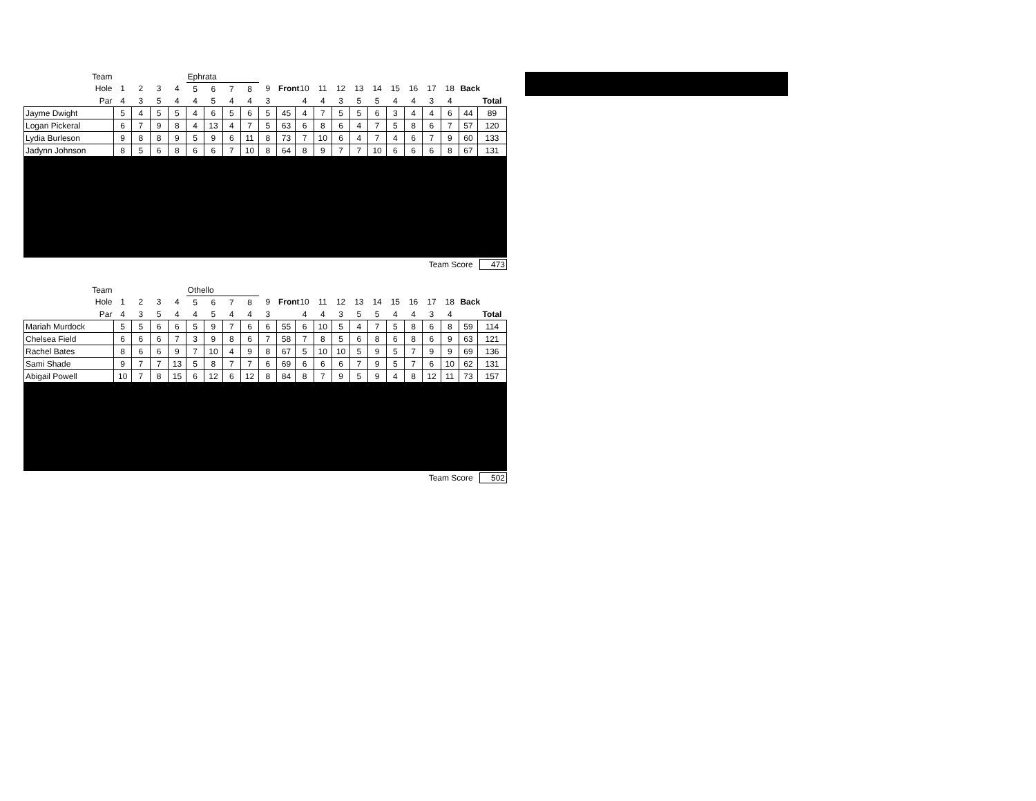| Team | | | | | Ephrata | | | | | | | | | | | | | | | | |
| Hole | 1 | 2 | 3 | 4 | 5 | 6 | 7 | 8 | 9 | Front | 10 | 11 | 12 | 13 | 14 | 15 | 16 | 17 | 18 | Back | |
| Par | 4 | 3 | 5 | 4 | 4 | 5 | 4 | 4 | 3 | | 4 | 4 | 3 | 5 | 5 | 4 | 4 | 3 | 4 | | Total |
| Jayme Dwight | 5 | 4 | 5 | 5 | 4 | 6 | 5 | 6 | 5 | 45 | 4 | 7 | 5 | 5 | 6 | 3 | 4 | 4 | 6 | 44 | 89 |
| Logan Pickeral | 6 | 7 | 9 | 8 | 4 | 13 | 4 | 7 | 5 | 63 | 6 | 8 | 6 | 4 | 7 | 5 | 8 | 6 | 7 | 57 | 120 |
| Lydia Burleson | 9 | 8 | 8 | 9 | 5 | 9 | 6 | 11 | 8 | 73 | 7 | 10 | 6 | 4 | 7 | 4 | 6 | 7 | 9 | 60 | 133 |
| Jadynn Johnson | 8 | 5 | 6 | 8 | 6 | 6 | 7 | 10 | 8 | 64 | 8 | 9 | 7 | 7 | 10 | 6 | 6 | 6 | 8 | 67 | 131 |
Team Score 473
| Team | | | | | Othello | | | | | | | | | | | | | | | | |
| Hole | 1 | 2 | 3 | 4 | 5 | 6 | 7 | 8 | 9 | Front | 10 | 11 | 12 | 13 | 14 | 15 | 16 | 17 | 18 | Back | |
| Par | 4 | 3 | 5 | 4 | 4 | 5 | 4 | 4 | 3 | | 4 | 4 | 3 | 5 | 5 | 4 | 4 | 3 | 4 | | Total |
| Mariah Murdock | 5 | 5 | 6 | 6 | 5 | 9 | 7 | 6 | 6 | 55 | 6 | 10 | 5 | 4 | 7 | 5 | 8 | 6 | 8 | 59 | 114 |
| Chelsea Field | 6 | 6 | 6 | 7 | 3 | 9 | 8 | 6 | 7 | 58 | 7 | 8 | 5 | 6 | 8 | 6 | 8 | 6 | 9 | 63 | 121 |
| Rachel Bates | 8 | 6 | 6 | 9 | 7 | 10 | 4 | 9 | 8 | 67 | 5 | 10 | 10 | 5 | 9 | 5 | 7 | 9 | 9 | 69 | 136 |
| Sami Shade | 9 | 7 | 7 | 13 | 5 | 8 | 7 | 7 | 6 | 69 | 6 | 6 | 6 | 7 | 9 | 5 | 7 | 6 | 10 | 62 | 131 |
| Abigail Powell | 10 | 7 | 8 | 15 | 6 | 12 | 6 | 12 | 8 | 84 | 8 | 7 | 9 | 5 | 9 | 4 | 8 | 12 | 11 | 73 | 157 |
Team Score 502